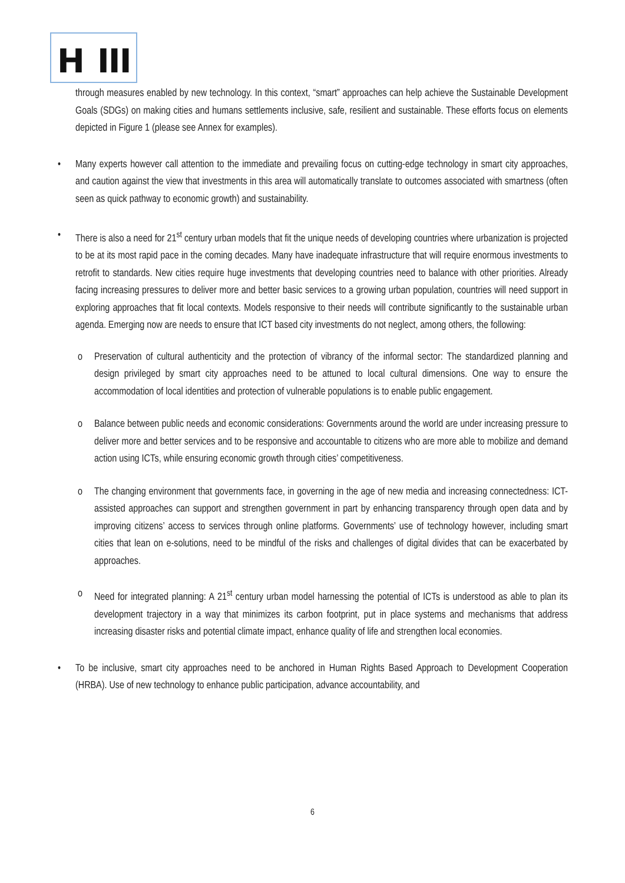H III
through measures enabled by new technology. In this context, “smart” approaches can help achieve the Sustainable Development Goals (SDGs) on making cities and humans settlements inclusive, safe, resilient and sustainable. These efforts focus on elements depicted in Figure 1 (please see Annex for examples).
• Many experts however call attention to the immediate and prevailing focus on cutting-edge technology in smart city approaches, and caution against the view that investments in this area will automatically translate to outcomes associated with smartness (often seen as quick pathway to economic growth) and sustainability.
• There is also a need for 21<sup>st</sup> century urban models that fit the unique needs of developing countries where urbanization is projected to be at its most rapid pace in the coming decades. Many have inadequate infrastructure that will require enormous investments to retrofit to standards. New cities require huge investments that developing countries need to balance with other priorities. Already facing increasing pressures to deliver more and better basic services to a growing urban population, countries will need support in exploring approaches that fit local contexts. Models responsive to their needs will contribute significantly to the sustainable urban agenda. Emerging now are needs to ensure that ICT based city investments do not neglect, among others, the following:
o Preservation of cultural authenticity and the protection of vibrancy of the informal sector: The standardized planning and design privileged by smart city approaches need to be attuned to local cultural dimensions. One way to ensure the accommodation of local identities and protection of vulnerable populations is to enable public engagement.
o Balance between public needs and economic considerations: Governments around the world are under increasing pressure to deliver more and better services and to be responsive and accountable to citizens who are more able to mobilize and demand action using ICTs, while ensuring economic growth through cities’ competitiveness.
o The changing environment that governments face, in governing in the age of new media and increasing connectedness: ICT-assisted approaches can support and strengthen government in part by enhancing transparency through open data and by improving citizens’ access to services through online platforms. Governments’ use of technology however, including smart cities that lean on e-solutions, need to be mindful of the risks and challenges of digital divides that can be exacerbated by approaches.
o Need for integrated planning: A 21<sup>st</sup> century urban model harnessing the potential of ICTs is understood as able to plan its development trajectory in a way that minimizes its carbon footprint, put in place systems and mechanisms that address increasing disaster risks and potential climate impact, enhance quality of life and strengthen local economies.
• To be inclusive, smart city approaches need to be anchored in Human Rights Based Approach to Development Cooperation (HRBA). Use of new technology to enhance public participation, advance accountability, and
6